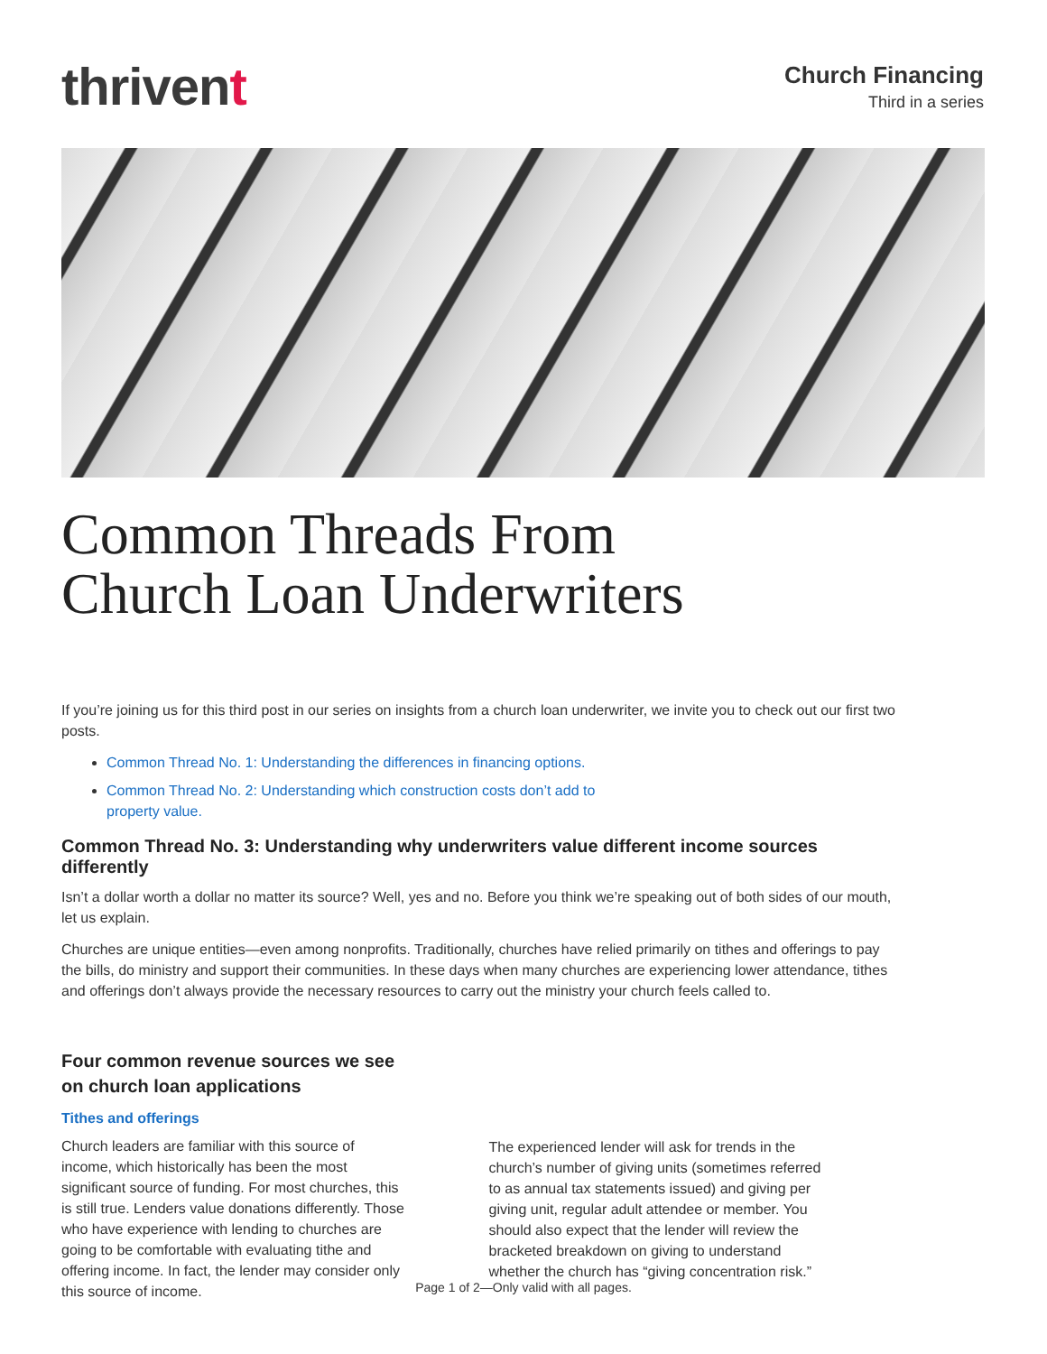thrivent
Church Financing
Third in a series
Common Threads From
Church Loan Underwriters
If you’re joining us for this third post in our series on insights from a church loan underwriter, we invite you to check out our first two posts.
Common Thread No. 1: Understanding the differences in financing options.
Common Thread No. 2: Understanding which construction costs don’t add to
property value.
Common Thread No. 3: Understanding why underwriters value different income sources differently
Isn’t a dollar worth a dollar no matter its source? Well, yes and no. Before you think we’re speaking out of both sides of our mouth, let us explain.
Churches are unique entities—even among nonprofits. Traditionally, churches have relied primarily on tithes and offerings to pay the bills, do ministry and support their communities. In these days when many churches are experiencing lower attendance, tithes and offerings don’t always provide the necessary resources to carry out the ministry your church feels called to.
Four common revenue sources we see
on church loan applications
Tithes and offerings
Church leaders are familiar with this source of income, which historically has been the most significant source of funding. For most churches, this is still true. Lenders value donations differently. Those who have experience with lending to churches are going to be comfortable with evaluating tithe and offering income. In fact, the lender may consider only this source of income.
The experienced lender will ask for trends in the church’s number of giving units (sometimes referred to as annual tax statements issued) and giving per giving unit, regular adult attendee or member. You should also expect that the lender will review the bracketed breakdown on giving to understand whether the church has “giving concentration risk.”
Page 1 of 2—Only valid with all pages.